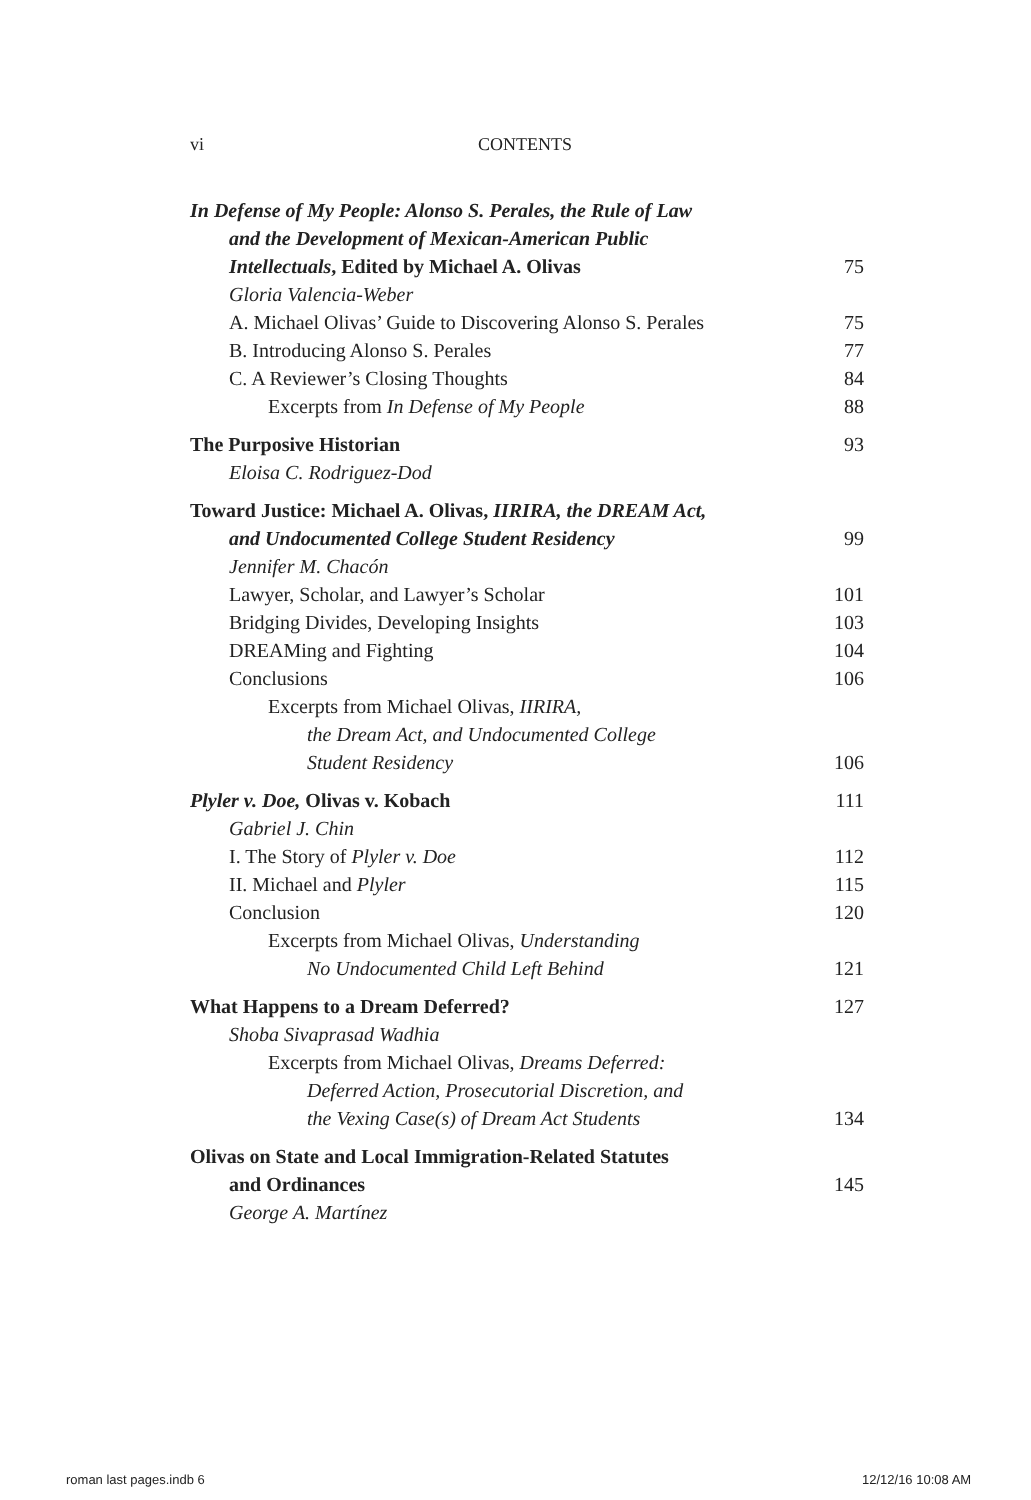vi CONTENTS
In Defense of My People: Alonso S. Perales, the Rule of Law
and the Development of Mexican-American Public
Intellectuals, Edited by Michael A. Olivas 75
Gloria Valencia-Weber
A. Michael Olivas’ Guide to Discovering Alonso S. Perales 75
B. Introducing Alonso S. Perales 77
C. A Reviewer’s Closing Thoughts 84
Excerpts from In Defense of My People 88
The Purposive Historian 93
Eloisa C. Rodriguez-Dod
Toward Justice: Michael A. Olivas, IIRIRA, the DREAM Act,
and Undocumented College Student Residency 99
Jennifer M. Chacón
Lawyer, Scholar, and Lawyer’s Scholar 101
Bridging Divides, Developing Insights 103
DREAMing and Fighting 104
Conclusions 106
Excerpts from Michael Olivas, IIRIRA,
the Dream Act, and Undocumented College
Student Residency 106
Plyler v. Doe, Olivas v. Kobach 111
Gabriel J. Chin
I. The Story of Plyler v. Doe 112
II. Michael and Plyler 115
Conclusion 120
Excerpts from Michael Olivas, Understanding
No Undocumented Child Left Behind 121
What Happens to a Dream Deferred? 127
Shoba Sivaprasad Wadhia
Excerpts from Michael Olivas, Dreams Deferred:
Deferred Action, Prosecutorial Discretion, and
the Vexing Case(s) of Dream Act Students 134
Olivas on State and Local Immigration-Related Statutes
and Ordinances 145
George A. Martínez
roman last pages.indb 6 12/12/16 10:08 AM